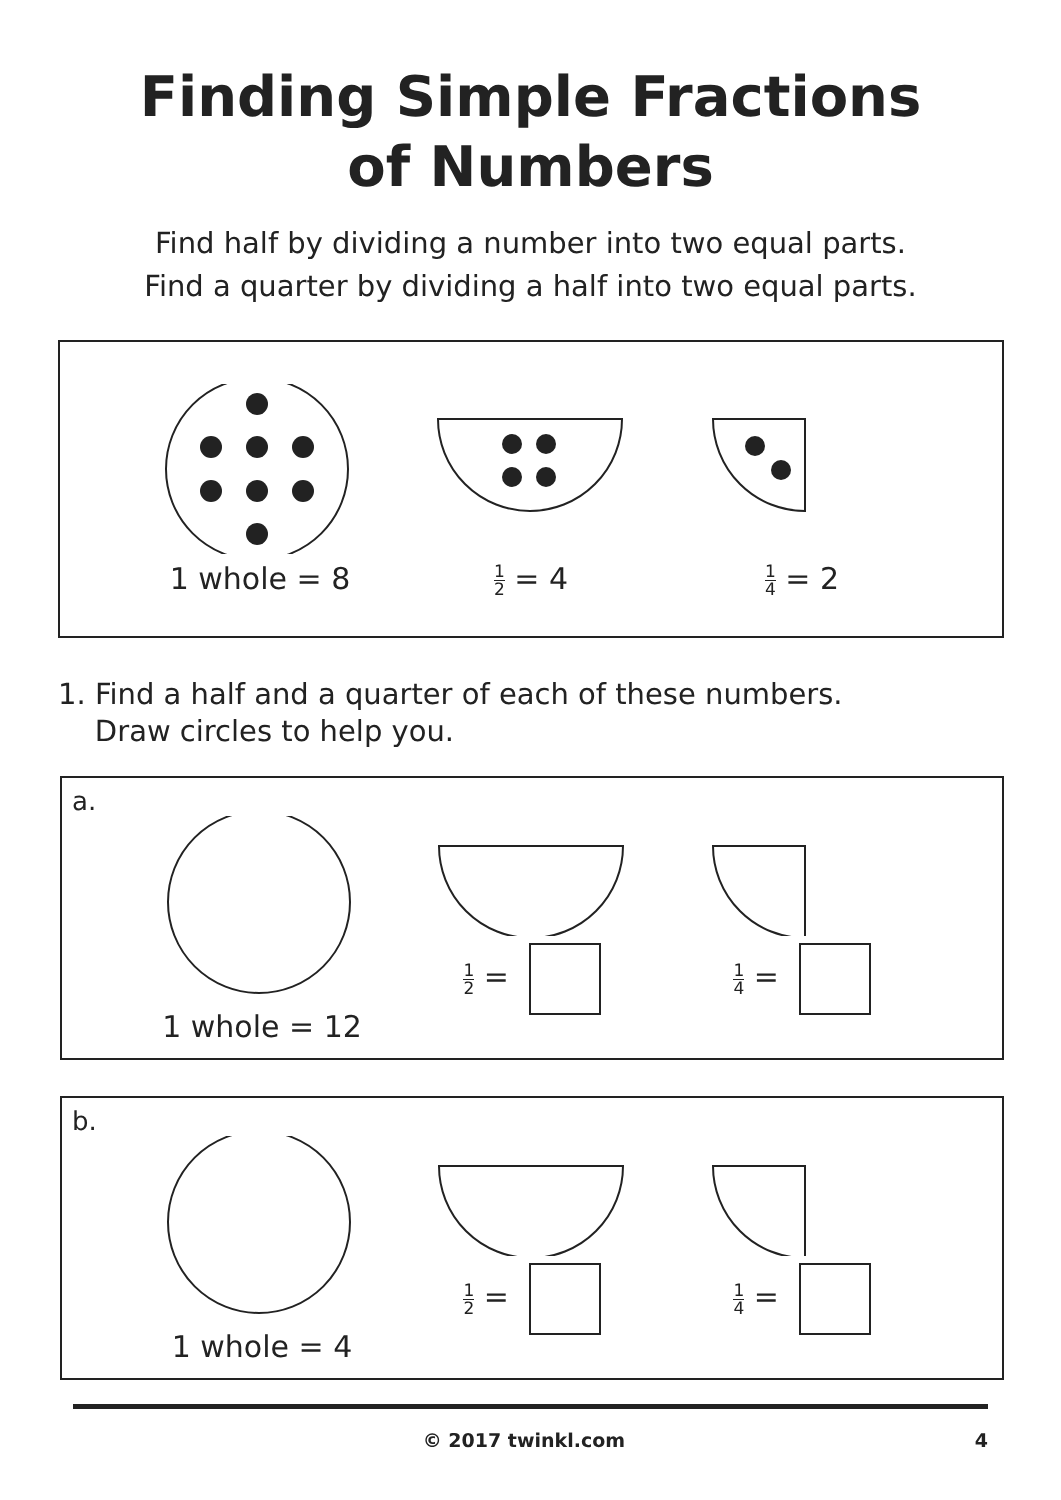Finding Simple Fractions
of Numbers
Find half by dividing a number into two equal parts.
Find a quarter by dividing a half into two equal parts.
1 whole = 8
1 2 = 4
1 4 = 2
1. Find a half and a quarter of each of these numbers.
Draw circles to help you.
a.
1 whole = 12
1 2 =
1 4 =
b.
1 whole = 4
1 2 =
1 4 =
© 2017 twinkl.com 4